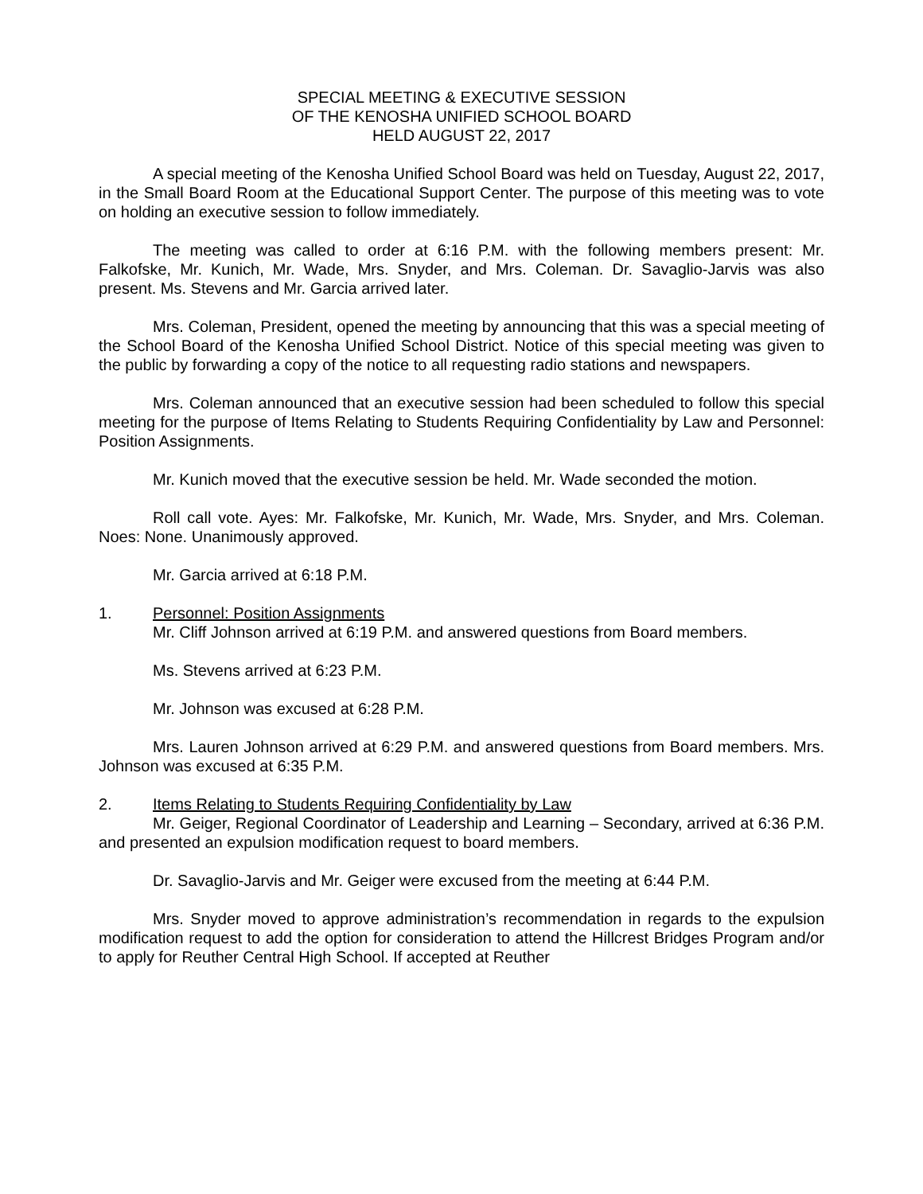SPECIAL MEETING & EXECUTIVE SESSION
OF THE KENOSHA UNIFIED SCHOOL BOARD
HELD AUGUST 22, 2017
A special meeting of the Kenosha Unified School Board was held on Tuesday, August 22, 2017, in the Small Board Room at the Educational Support Center. The purpose of this meeting was to vote on holding an executive session to follow immediately.
The meeting was called to order at 6:16 P.M. with the following members present: Mr. Falkofske, Mr. Kunich, Mr. Wade, Mrs. Snyder, and Mrs. Coleman. Dr. Savaglio-Jarvis was also present. Ms. Stevens and Mr. Garcia arrived later.
Mrs. Coleman, President, opened the meeting by announcing that this was a special meeting of the School Board of the Kenosha Unified School District. Notice of this special meeting was given to the public by forwarding a copy of the notice to all requesting radio stations and newspapers.
Mrs. Coleman announced that an executive session had been scheduled to follow this special meeting for the purpose of Items Relating to Students Requiring Confidentiality by Law and Personnel: Position Assignments.
Mr. Kunich moved that the executive session be held. Mr. Wade seconded the motion.
Roll call vote. Ayes: Mr. Falkofske, Mr. Kunich, Mr. Wade, Mrs. Snyder, and Mrs. Coleman. Noes: None. Unanimously approved.
Mr. Garcia arrived at 6:18 P.M.
1. Personnel: Position Assignments
Mr. Cliff Johnson arrived at 6:19 P.M. and answered questions from Board members.
Ms. Stevens arrived at 6:23 P.M.
Mr. Johnson was excused at 6:28 P.M.
Mrs. Lauren Johnson arrived at 6:29 P.M. and answered questions from Board members. Mrs. Johnson was excused at 6:35 P.M.
2. Items Relating to Students Requiring Confidentiality by Law
Mr. Geiger, Regional Coordinator of Leadership and Learning – Secondary, arrived at 6:36 P.M. and presented an expulsion modification request to board members.
Dr. Savaglio-Jarvis and Mr. Geiger were excused from the meeting at 6:44 P.M.
Mrs. Snyder moved to approve administration’s recommendation in regards to the expulsion modification request to add the option for consideration to attend the Hillcrest Bridges Program and/or to apply for Reuther Central High School. If accepted at Reuther